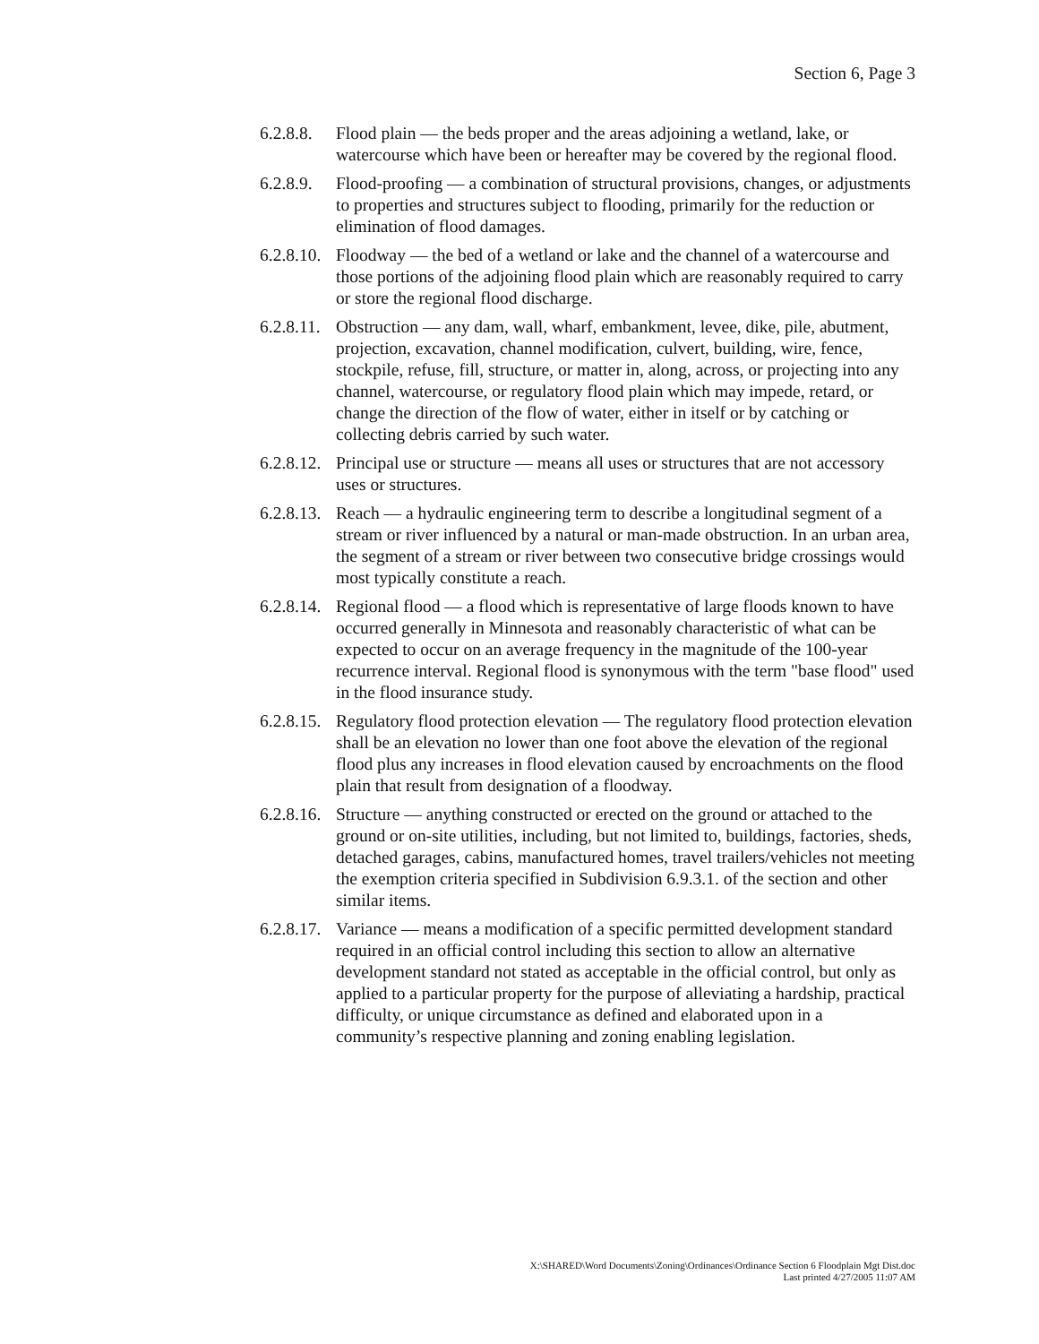Section 6, Page 3
6.2.8.8.
Flood plain — the beds proper and the areas adjoining a wetland, lake, or watercourse which have been or hereafter may be covered by the regional flood.
6.2.8.9.
Flood-proofing — a combination of structural provisions, changes, or adjustments to properties and structures subject to flooding, primarily for the reduction or elimination of flood damages.
6.2.8.10.
Floodway — the bed of a wetland or lake and the channel of a watercourse and those portions of the adjoining flood plain which are reasonably required to carry or store the regional flood discharge.
6.2.8.11.
Obstruction — any dam, wall, wharf, embankment, levee, dike, pile, abutment, projection, excavation, channel modification, culvert, building, wire, fence, stockpile, refuse, fill, structure, or matter in, along, across, or projecting into any channel, watercourse, or regulatory flood plain which may impede, retard, or change the direction of the flow of water, either in itself or by catching or collecting debris carried by such water.
6.2.8.12.
Principal use or structure — means all uses or structures that are not accessory uses or structures.
6.2.8.13.
Reach — a hydraulic engineering term to describe a longitudinal segment of a stream or river influenced by a natural or man-made obstruction. In an urban area, the segment of a stream or river between two consecutive bridge crossings would most typically constitute a reach.
6.2.8.14.
Regional flood — a flood which is representative of large floods known to have occurred generally in Minnesota and reasonably characteristic of what can be expected to occur on an average frequency in the magnitude of the 100-year recurrence interval. Regional flood is synonymous with the term "base flood" used in the flood insurance study.
6.2.8.15.
Regulatory flood protection elevation — The regulatory flood protection elevation shall be an elevation no lower than one foot above the elevation of the regional flood plus any increases in flood elevation caused by encroachments on the flood plain that result from designation of a floodway.
6.2.8.16.
Structure — anything constructed or erected on the ground or attached to the ground or on-site utilities, including, but not limited to, buildings, factories, sheds, detached garages, cabins, manufactured homes, travel trailers/vehicles not meeting the exemption criteria specified in Subdivision 6.9.3.1. of the section and other similar items.
6.2.8.17.
Variance — means a modification of a specific permitted development standard required in an official control including this section to allow an alternative development standard not stated as acceptable in the official control, but only as applied to a particular property for the purpose of alleviating a hardship, practical difficulty, or unique circumstance as defined and elaborated upon in a community’s respective planning and zoning enabling legislation.
X:\SHARED\Word Documents\Zoning\Ordinances\Ordinance Section 6 Floodplain Mgt Dist.doc
Last printed 4/27/2005 11:07 AM